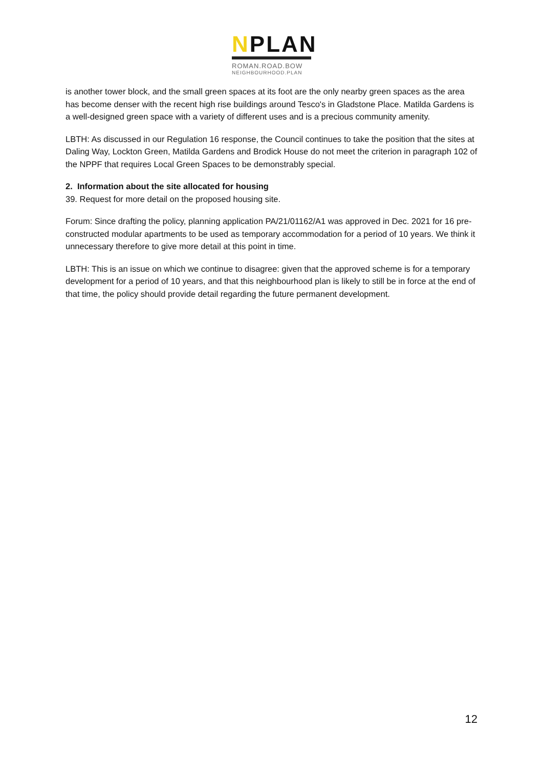NPLAN
ROMAN.ROAD.BOW
NEIGHBOURHOOD.PLAN
is another tower block, and the small green spaces at its foot are the only nearby green spaces as the area has become denser with the recent high rise buildings around Tesco's in Gladstone Place. Matilda Gardens is a well-designed green space with a variety of different uses and is a precious community amenity.
LBTH: As discussed in our Regulation 16 response, the Council continues to take the position that the sites at Daling Way, Lockton Green, Matilda Gardens and Brodick House do not meet the criterion in paragraph 102 of the NPPF that requires Local Green Spaces to be demonstrably special.
2. Information about the site allocated for housing
39. Request for more detail on the proposed housing site.
Forum: Since drafting the policy, planning application PA/21/01162/A1 was approved in Dec. 2021 for 16 pre-constructed modular apartments to be used as temporary accommodation for a period of 10 years. We think it unnecessary therefore to give more detail at this point in time.
LBTH: This is an issue on which we continue to disagree: given that the approved scheme is for a temporary development for a period of 10 years, and that this neighbourhood plan is likely to still be in force at the end of that time, the policy should provide detail regarding the future permanent development.
12